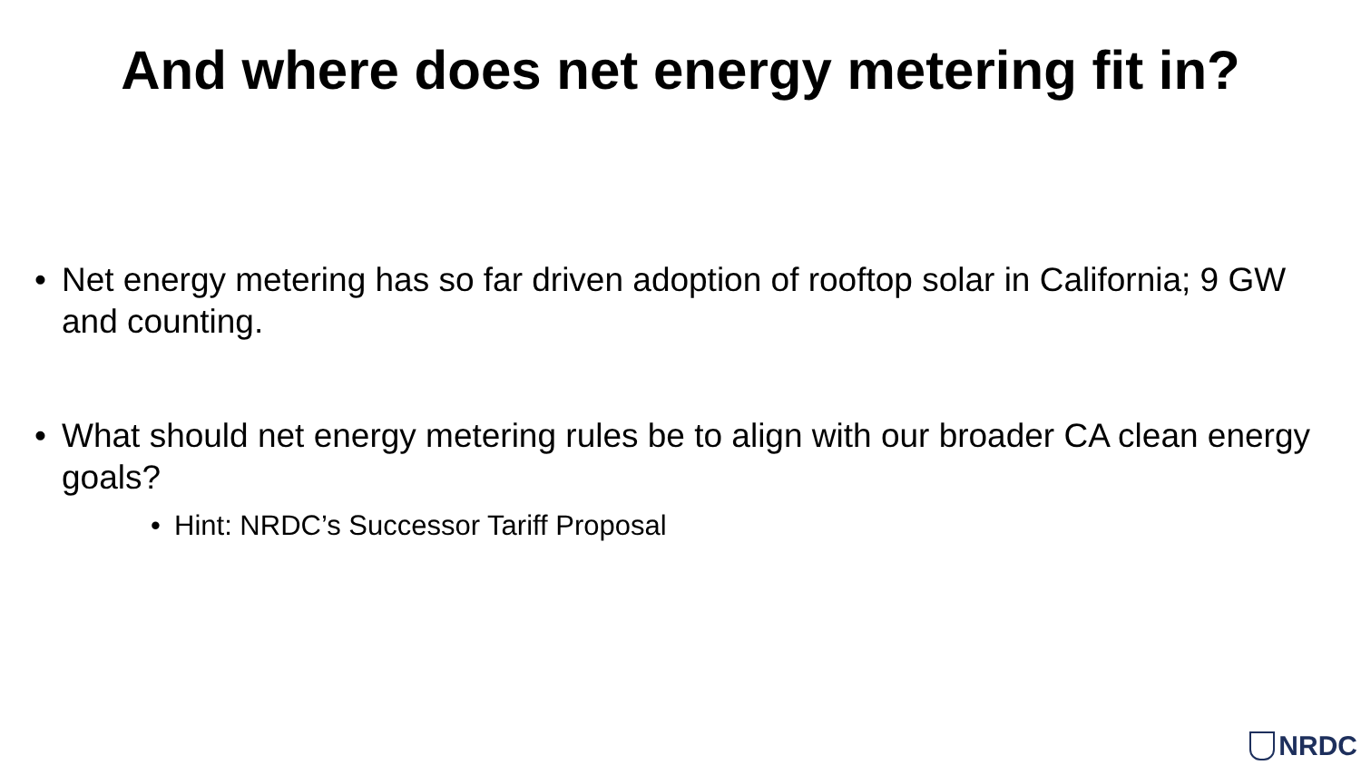And where does net energy metering fit in?
• Net energy metering has so far driven adoption of rooftop solar in California; 9 GW and counting.
• What should net energy metering rules be to align with our broader CA clean energy goals?
• Hint: NRDC’s Successor Tariff Proposal
NRDC